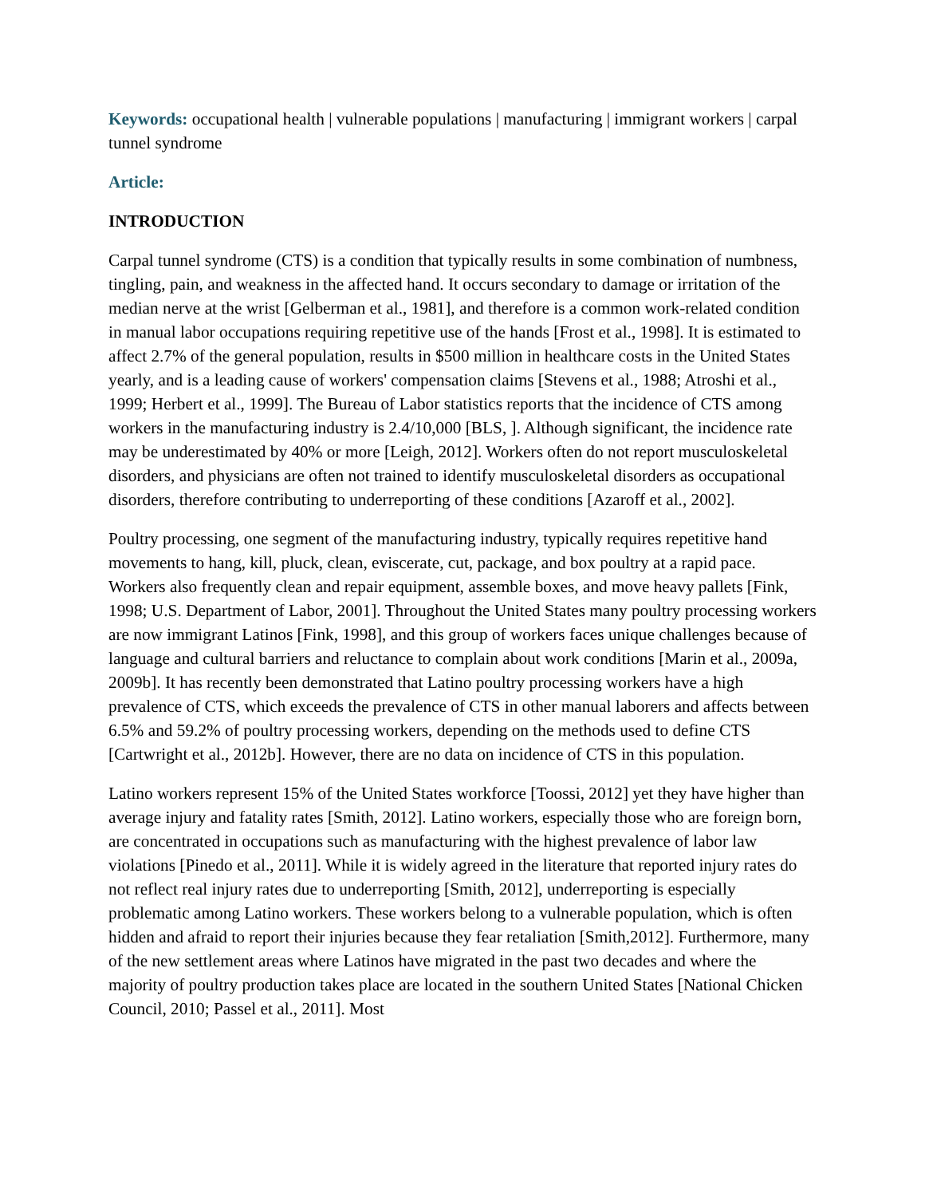Keywords: occupational health | vulnerable populations | manufacturing | immigrant workers | carpal tunnel syndrome
Article:
INTRODUCTION
Carpal tunnel syndrome (CTS) is a condition that typically results in some combination of numbness, tingling, pain, and weakness in the affected hand. It occurs secondary to damage or irritation of the median nerve at the wrist [Gelberman et al., 1981], and therefore is a common work-related condition in manual labor occupations requiring repetitive use of the hands [Frost et al., 1998]. It is estimated to affect 2.7% of the general population, results in $500 million in healthcare costs in the United States yearly, and is a leading cause of workers' compensation claims [Stevens et al., 1988; Atroshi et al., 1999; Herbert et al., 1999]. The Bureau of Labor statistics reports that the incidence of CTS among workers in the manufacturing industry is 2.4/10,000 [BLS, ]. Although significant, the incidence rate may be underestimated by 40% or more [Leigh, 2012]. Workers often do not report musculoskeletal disorders, and physicians are often not trained to identify musculoskeletal disorders as occupational disorders, therefore contributing to underreporting of these conditions [Azaroff et al., 2002].
Poultry processing, one segment of the manufacturing industry, typically requires repetitive hand movements to hang, kill, pluck, clean, eviscerate, cut, package, and box poultry at a rapid pace. Workers also frequently clean and repair equipment, assemble boxes, and move heavy pallets [Fink, 1998; U.S. Department of Labor, 2001]. Throughout the United States many poultry processing workers are now immigrant Latinos [Fink, 1998], and this group of workers faces unique challenges because of language and cultural barriers and reluctance to complain about work conditions [Marin et al., 2009a, 2009b]. It has recently been demonstrated that Latino poultry processing workers have a high prevalence of CTS, which exceeds the prevalence of CTS in other manual laborers and affects between 6.5% and 59.2% of poultry processing workers, depending on the methods used to define CTS [Cartwright et al., 2012b]. However, there are no data on incidence of CTS in this population.
Latino workers represent 15% of the United States workforce [Toossi, 2012] yet they have higher than average injury and fatality rates [Smith, 2012]. Latino workers, especially those who are foreign born, are concentrated in occupations such as manufacturing with the highest prevalence of labor law violations [Pinedo et al., 2011]. While it is widely agreed in the literature that reported injury rates do not reflect real injury rates due to underreporting [Smith, 2012], underreporting is especially problematic among Latino workers. These workers belong to a vulnerable population, which is often hidden and afraid to report their injuries because they fear retaliation [Smith,2012]. Furthermore, many of the new settlement areas where Latinos have migrated in the past two decades and where the majority of poultry production takes place are located in the southern United States [National Chicken Council, 2010; Passel et al., 2011]. Most